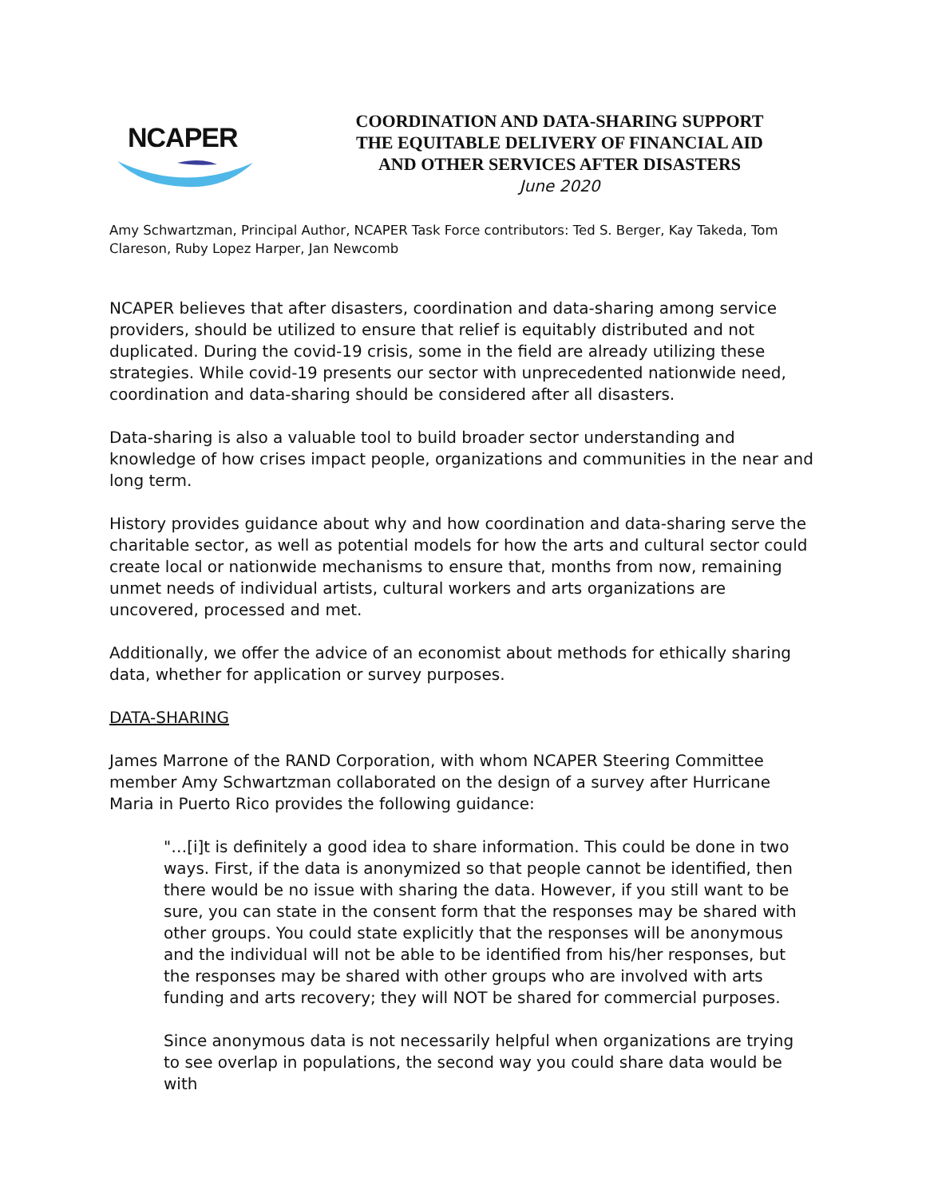NCAPER
COORDINATION AND DATA-SHARING SUPPORT
THE EQUITABLE DELIVERY OF FINANCIAL AID
AND OTHER SERVICES AFTER DISASTERS
June 2020
Amy Schwartzman, Principal Author, NCAPER Task Force contributors: Ted S. Berger, Kay Takeda, Tom Clareson, Ruby Lopez Harper, Jan Newcomb
NCAPER believes that after disasters, coordination and data-sharing among service providers, should be utilized to ensure that relief is equitably distributed and not duplicated. During the covid-19 crisis, some in the field are already utilizing these strategies. While covid-19 presents our sector with unprecedented nationwide need, coordination and data-sharing should be considered after all disasters.
Data-sharing is also a valuable tool to build broader sector understanding and knowledge of how crises impact people, organizations and communities in the near and long term.
History provides guidance about why and how coordination and data-sharing serve the charitable sector, as well as potential models for how the arts and cultural sector could create local or nationwide mechanisms to ensure that, months from now, remaining unmet needs of individual artists, cultural workers and arts organizations are uncovered, processed and met.
Additionally, we offer the advice of an economist about methods for ethically sharing data, whether for application or survey purposes.
DATA-SHARING
James Marrone of the RAND Corporation, with whom NCAPER Steering Committee member Amy Schwartzman collaborated on the design of a survey after Hurricane Maria in Puerto Rico provides the following guidance:
"…[i]t is definitely a good idea to share information. This could be done in two ways. First, if the data is anonymized so that people cannot be identified, then there would be no issue with sharing the data. However, if you still want to be sure, you can state in the consent form that the responses may be shared with other groups. You could state explicitly that the responses will be anonymous and the individual will not be able to be identified from his/her responses, but the responses may be shared with other groups who are involved with arts funding and arts recovery; they will NOT be shared for commercial purposes.
Since anonymous data is not necessarily helpful when organizations are trying to see overlap in populations, the second way you could share data would be with